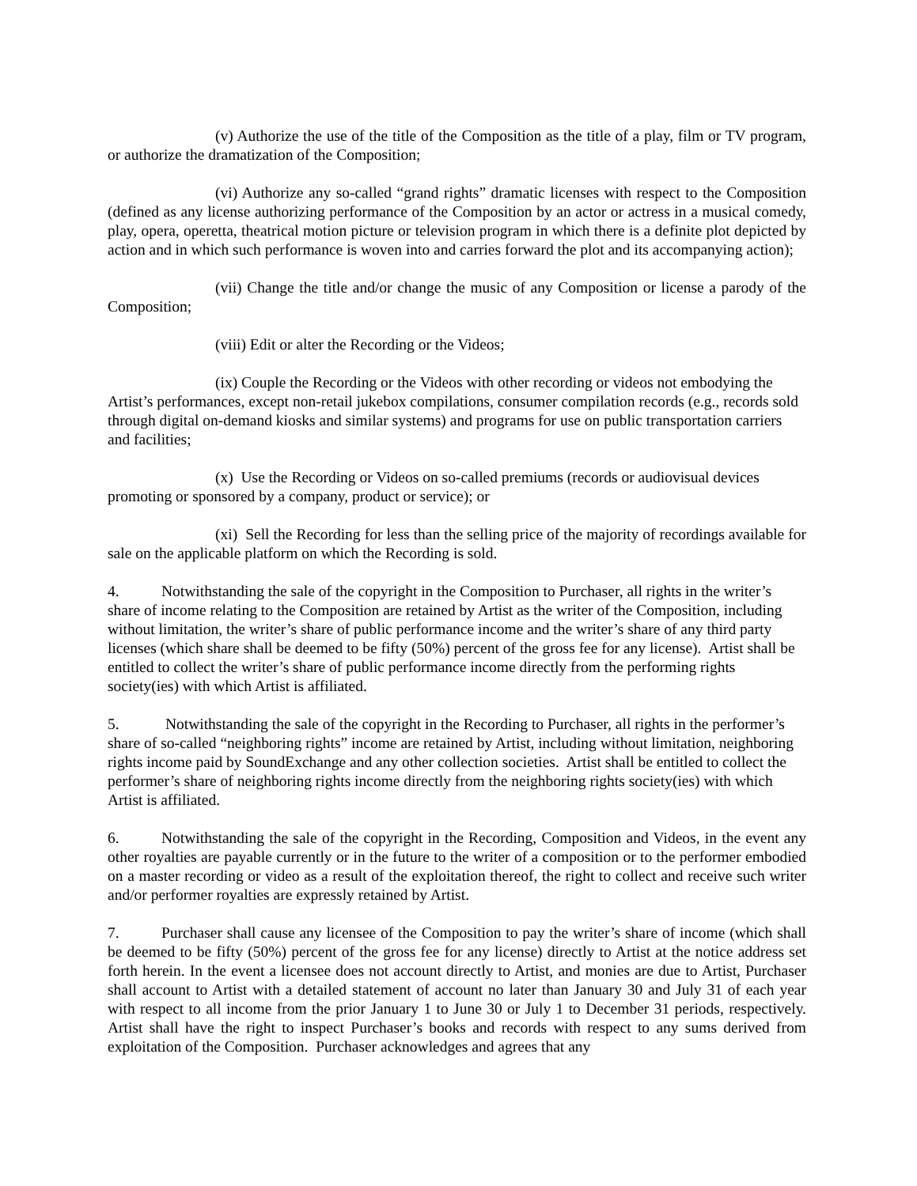(v) Authorize the use of the title of the Composition as the title of a play, film or TV program, or authorize the dramatization of the Composition;
(vi) Authorize any so-called “grand rights” dramatic licenses with respect to the Composition (defined as any license authorizing performance of the Composition by an actor or actress in a musical comedy, play, opera, operetta, theatrical motion picture or television program in which there is a definite plot depicted by action and in which such performance is woven into and carries forward the plot and its accompanying action);
(vii) Change the title and/or change the music of any Composition or license a parody of the Composition;
(viii) Edit or alter the Recording or the Videos;
(ix) Couple the Recording or the Videos with other recording or videos not embodying the Artist’s performances, except non-retail jukebox compilations, consumer compilation records (e.g., records sold through digital on-demand kiosks and similar systems) and programs for use on public transportation carriers and facilities;
(x) Use the Recording or Videos on so-called premiums (records or audiovisual devices promoting or sponsored by a company, product or service); or
(xi) Sell the Recording for less than the selling price of the majority of recordings available for sale on the applicable platform on which the Recording is sold.
4. Notwithstanding the sale of the copyright in the Composition to Purchaser, all rights in the writer’s share of income relating to the Composition are retained by Artist as the writer of the Composition, including without limitation, the writer’s share of public performance income and the writer’s share of any third party licenses (which share shall be deemed to be fifty (50%) percent of the gross fee for any license). Artist shall be entitled to collect the writer’s share of public performance income directly from the performing rights society(ies) with which Artist is affiliated.
5. Notwithstanding the sale of the copyright in the Recording to Purchaser, all rights in the performer’s share of so-called “neighboring rights” income are retained by Artist, including without limitation, neighboring rights income paid by SoundExchange and any other collection societies. Artist shall be entitled to collect the performer’s share of neighboring rights income directly from the neighboring rights society(ies) with which Artist is affiliated.
6. Notwithstanding the sale of the copyright in the Recording, Composition and Videos, in the event any other royalties are payable currently or in the future to the writer of a composition or to the performer embodied on a master recording or video as a result of the exploitation thereof, the right to collect and receive such writer and/or performer royalties are expressly retained by Artist.
7. Purchaser shall cause any licensee of the Composition to pay the writer’s share of income (which shall be deemed to be fifty (50%) percent of the gross fee for any license) directly to Artist at the notice address set forth herein. In the event a licensee does not account directly to Artist, and monies are due to Artist, Purchaser shall account to Artist with a detailed statement of account no later than January 30 and July 31 of each year with respect to all income from the prior January 1 to June 30 or July 1 to December 31 periods, respectively. Artist shall have the right to inspect Purchaser’s books and records with respect to any sums derived from exploitation of the Composition. Purchaser acknowledges and agrees that any